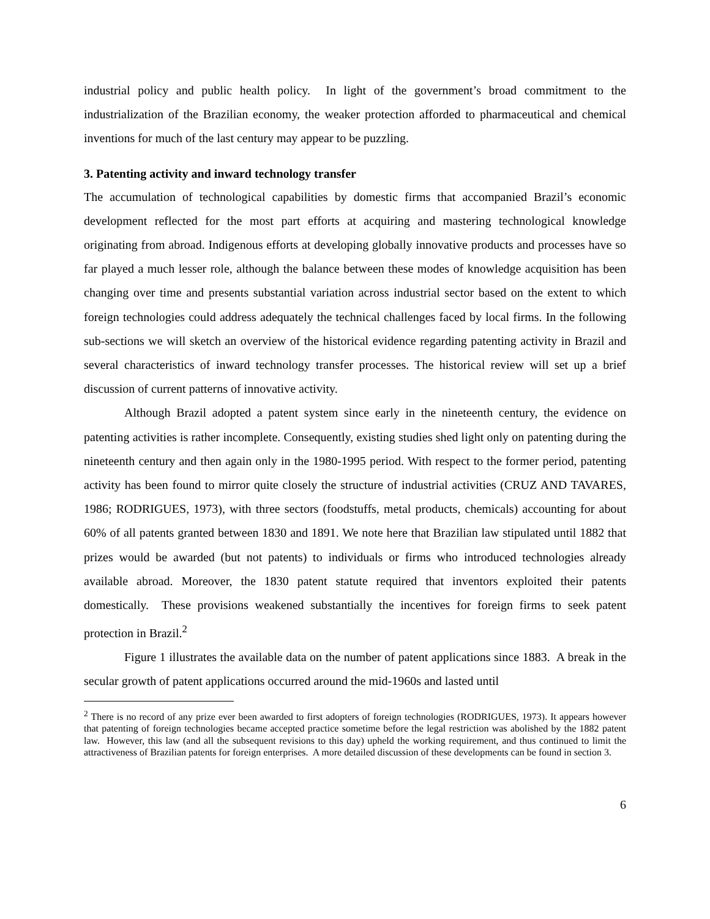industrial policy and public health policy. In light of the government’s broad commitment to the industrialization of the Brazilian economy, the weaker protection afforded to pharmaceutical and chemical inventions for much of the last century may appear to be puzzling.
3. Patenting activity and inward technology transfer
The accumulation of technological capabilities by domestic firms that accompanied Brazil’s economic development reflected for the most part efforts at acquiring and mastering technological knowledge originating from abroad. Indigenous efforts at developing globally innovative products and processes have so far played a much lesser role, although the balance between these modes of knowledge acquisition has been changing over time and presents substantial variation across industrial sector based on the extent to which foreign technologies could address adequately the technical challenges faced by local firms. In the following sub-sections we will sketch an overview of the historical evidence regarding patenting activity in Brazil and several characteristics of inward technology transfer processes. The historical review will set up a brief discussion of current patterns of innovative activity.
Although Brazil adopted a patent system since early in the nineteenth century, the evidence on patenting activities is rather incomplete. Consequently, existing studies shed light only on patenting during the nineteenth century and then again only in the 1980-1995 period. With respect to the former period, patenting activity has been found to mirror quite closely the structure of industrial activities (CRUZ AND TAVARES, 1986; RODRIGUES, 1973), with three sectors (foodstuffs, metal products, chemicals) accounting for about 60% of all patents granted between 1830 and 1891. We note here that Brazilian law stipulated until 1882 that prizes would be awarded (but not patents) to individuals or firms who introduced technologies already available abroad. Moreover, the 1830 patent statute required that inventors exploited their patents domestically. These provisions weakened substantially the incentives for foreign firms to seek patent protection in Brazil.<sup>2</sup>
Figure 1 illustrates the available data on the number of patent applications since 1883. A break in the secular growth of patent applications occurred around the mid-1960s and lasted until
<sup>2</sup> There is no record of any prize ever been awarded to first adopters of foreign technologies (RODRIGUES, 1973). It appears however that patenting of foreign technologies became accepted practice sometime before the legal restriction was abolished by the 1882 patent law. However, this law (and all the subsequent revisions to this day) upheld the working requirement, and thus continued to limit the attractiveness of Brazilian patents for foreign enterprises. A more detailed discussion of these developments can be found in section 3.
6